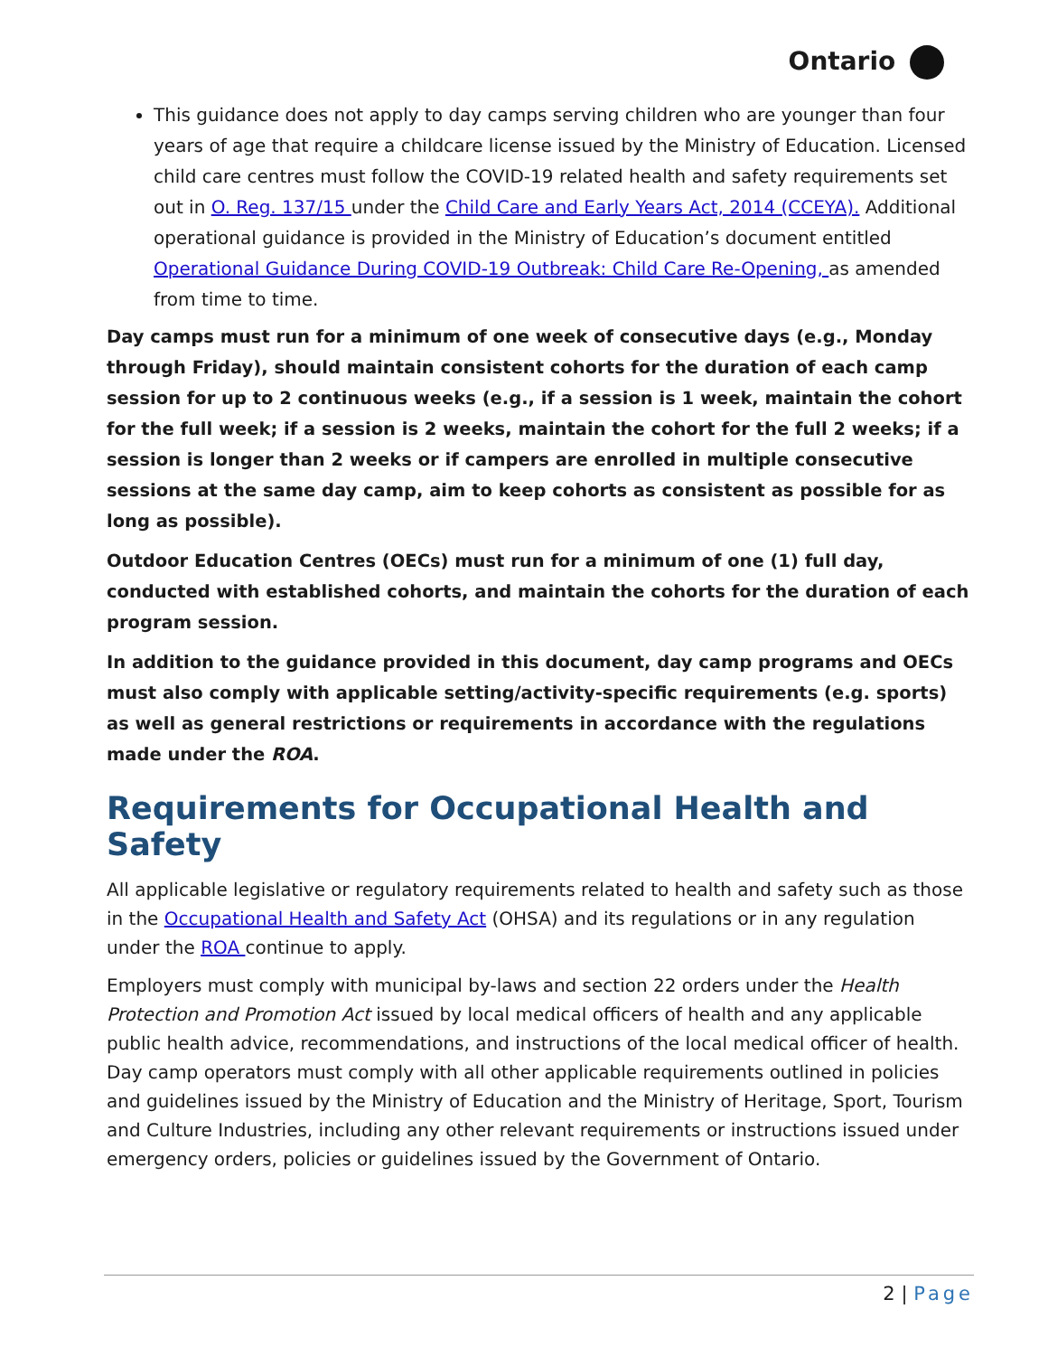Ontario
This guidance does not apply to day camps serving children who are younger than four years of age that require a childcare license issued by the Ministry of Education. Licensed child care centres must follow the COVID-19 related health and safety requirements set out in O. Reg. 137/15 under the Child Care and Early Years Act, 2014 (CCEYA). Additional operational guidance is provided in the Ministry of Education’s document entitled Operational Guidance During COVID-19 Outbreak: Child Care Re-Opening, as amended from time to time.
Day camps must run for a minimum of one week of consecutive days (e.g., Monday through Friday), should maintain consistent cohorts for the duration of each camp session for up to 2 continuous weeks (e.g., if a session is 1 week, maintain the cohort for the full week; if a session is 2 weeks, maintain the cohort for the full 2 weeks; if a session is longer than 2 weeks or if campers are enrolled in multiple consecutive sessions at the same day camp, aim to keep cohorts as consistent as possible for as long as possible).
Outdoor Education Centres (OECs) must run for a minimum of one (1) full day, conducted with established cohorts, and maintain the cohorts for the duration of each program session.
In addition to the guidance provided in this document, day camp programs and OECs must also comply with applicable setting/activity-specific requirements (e.g. sports) as well as general restrictions or requirements in accordance with the regulations made under the ROA.
Requirements for Occupational Health and Safety
All applicable legislative or regulatory requirements related to health and safety such as those in the Occupational Health and Safety Act (OHSA) and its regulations or in any regulation under the ROA continue to apply.
Employers must comply with municipal by-laws and section 22 orders under the Health Protection and Promotion Act issued by local medical officers of health and any applicable public health advice, recommendations, and instructions of the local medical officer of health. Day camp operators must comply with all other applicable requirements outlined in policies and guidelines issued by the Ministry of Education and the Ministry of Heritage, Sport, Tourism and Culture Industries, including any other relevant requirements or instructions issued under emergency orders, policies or guidelines issued by the Government of Ontario.
2 | Page